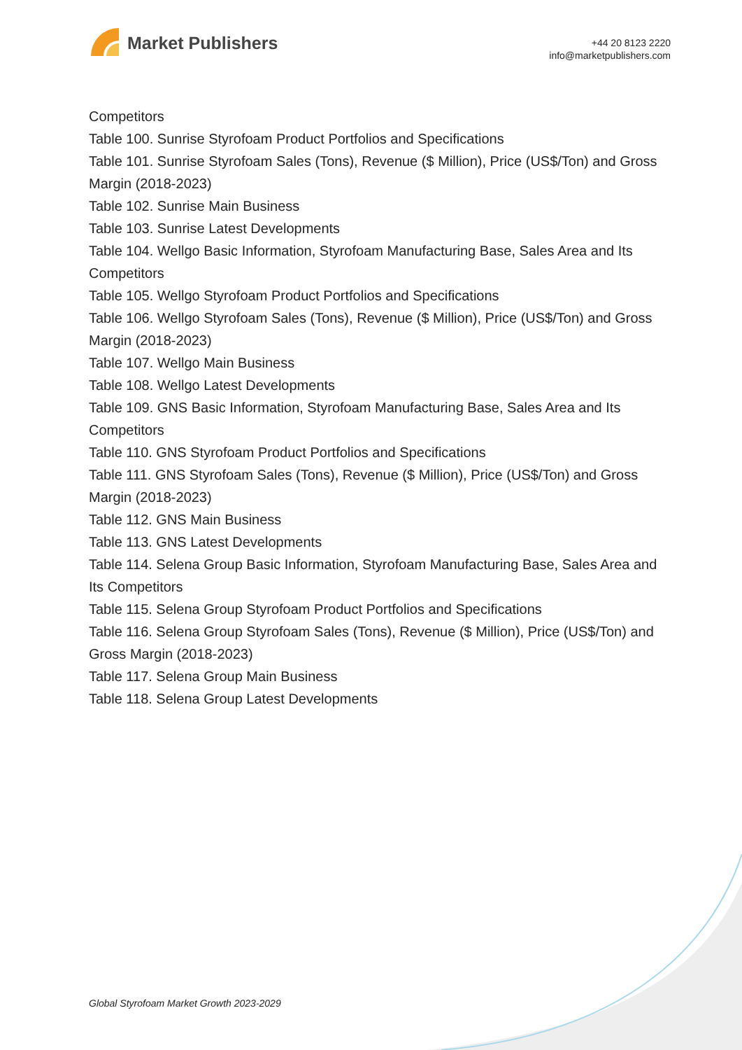Market Publishers
+44 20 8123 2220
info@marketpublishers.com
Competitors
Table 100. Sunrise Styrofoam Product Portfolios and Specifications
Table 101. Sunrise Styrofoam Sales (Tons), Revenue ($ Million), Price (US$/Ton) and Gross Margin (2018-2023)
Table 102. Sunrise Main Business
Table 103. Sunrise Latest Developments
Table 104. Wellgo Basic Information, Styrofoam Manufacturing Base, Sales Area and Its Competitors
Table 105. Wellgo Styrofoam Product Portfolios and Specifications
Table 106. Wellgo Styrofoam Sales (Tons), Revenue ($ Million), Price (US$/Ton) and Gross Margin (2018-2023)
Table 107. Wellgo Main Business
Table 108. Wellgo Latest Developments
Table 109. GNS Basic Information, Styrofoam Manufacturing Base, Sales Area and Its Competitors
Table 110. GNS Styrofoam Product Portfolios and Specifications
Table 111. GNS Styrofoam Sales (Tons), Revenue ($ Million), Price (US$/Ton) and Gross Margin (2018-2023)
Table 112. GNS Main Business
Table 113. GNS Latest Developments
Table 114. Selena Group Basic Information, Styrofoam Manufacturing Base, Sales Area and Its Competitors
Table 115. Selena Group Styrofoam Product Portfolios and Specifications
Table 116. Selena Group Styrofoam Sales (Tons), Revenue ($ Million), Price (US$/Ton) and Gross Margin (2018-2023)
Table 117. Selena Group Main Business
Table 118. Selena Group Latest Developments
Global Styrofoam Market Growth 2023-2029